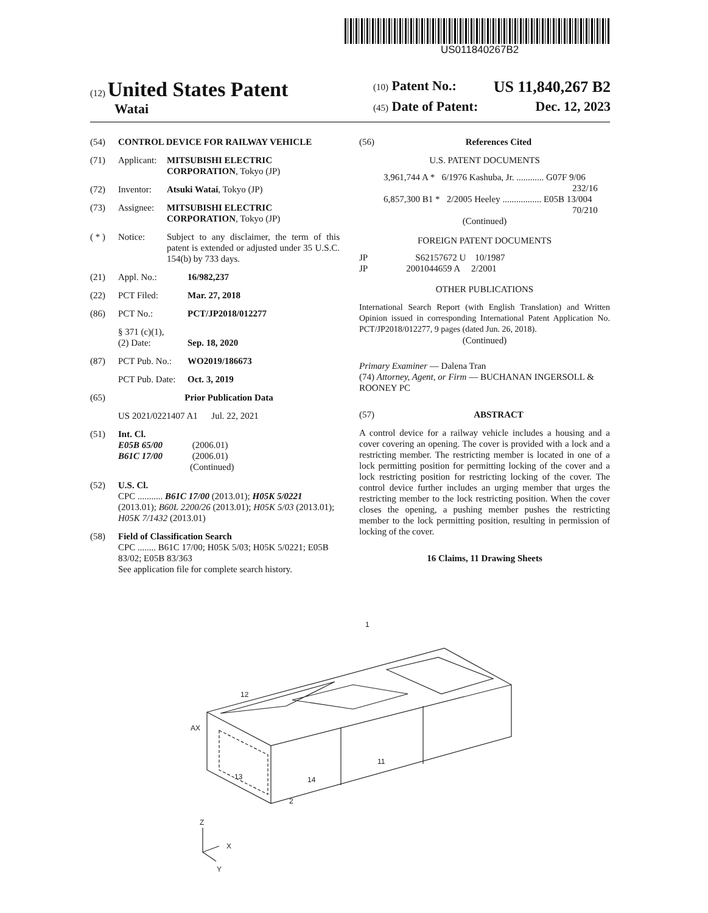US011840267B2
(12) United States Patent
Watai
(10) Patent No.: US 11,840,267 B2
(45) Date of Patent: Dec. 12, 2023
(54) CONTROL DEVICE FOR RAILWAY VEHICLE
(71) Applicant: MITSUBISHI ELECTRIC CORPORATION, Tokyo (JP)
(72) Inventor: Atsuki Watai, Tokyo (JP)
(73) Assignee: MITSUBISHI ELECTRIC CORPORATION, Tokyo (JP)
( * ) Notice: Subject to any disclaimer, the term of this patent is extended or adjusted under 35 U.S.C. 154(b) by 733 days.
(21) Appl. No.: 16/982,237
(22) PCT Filed: Mar. 27, 2018
(86) PCT No.: PCT/JP2018/012277
§ 371 (c)(1),
(2) Date: Sep. 18, 2020
(87) PCT Pub. No.: WO2019/186673
PCT Pub. Date: Oct. 3, 2019
(65) Prior Publication Data
US 2021/0221407 A1 Jul. 22, 2021
(51) Int. Cl.
E05B 65/00 (2006.01)
B61C 17/00 (2006.01)
(Continued)
(52) U.S. Cl.
CPC ........... B61C 17/00 (2013.01); H05K 5/0221 (2013.01); B60L 2200/26 (2013.01); H05K 5/03 (2013.01); H05K 7/1432 (2013.01)
(58) Field of Classification Search
CPC ........ B61C 17/00; H05K 5/03; H05K 5/0221; E05B 83/02; E05B 83/363
See application file for complete search history.
(56) References Cited
U.S. PATENT DOCUMENTS
3,961,744 A * 6/1976 Kashuba, Jr. ............ G07F 9/06
232/16
6,857,300 B1 * 2/2005 Heeley ................. E05B 13/004
70/210
(Continued)
FOREIGN PATENT DOCUMENTS
JP S62157672 U 10/1987
JP 2001044659 A 2/2001
OTHER PUBLICATIONS
International Search Report (with English Translation) and Written Opinion issued in corresponding International Patent Application No. PCT/JP2018/012277, 9 pages (dated Jun. 26, 2018).
(Continued)
Primary Examiner — Dalena Tran
(74) Attorney, Agent, or Firm — BUCHANAN INGERSOLL & ROONEY PC
(57) ABSTRACT
A control device for a railway vehicle includes a housing and a cover covering an opening. The cover is provided with a lock and a restricting member. The restricting member is located in one of a lock permitting position for permitting locking of the cover and a lock restricting position for restricting locking of the cover. The control device further includes an urging member that urges the restricting member to the lock restricting position. When the cover closes the opening, a pushing member pushes the restricting member to the lock permitting position, resulting in permission of locking of the cover.
16 Claims, 11 Drawing Sheets
12
13
14
11
2
AX
1
Z
X
Y